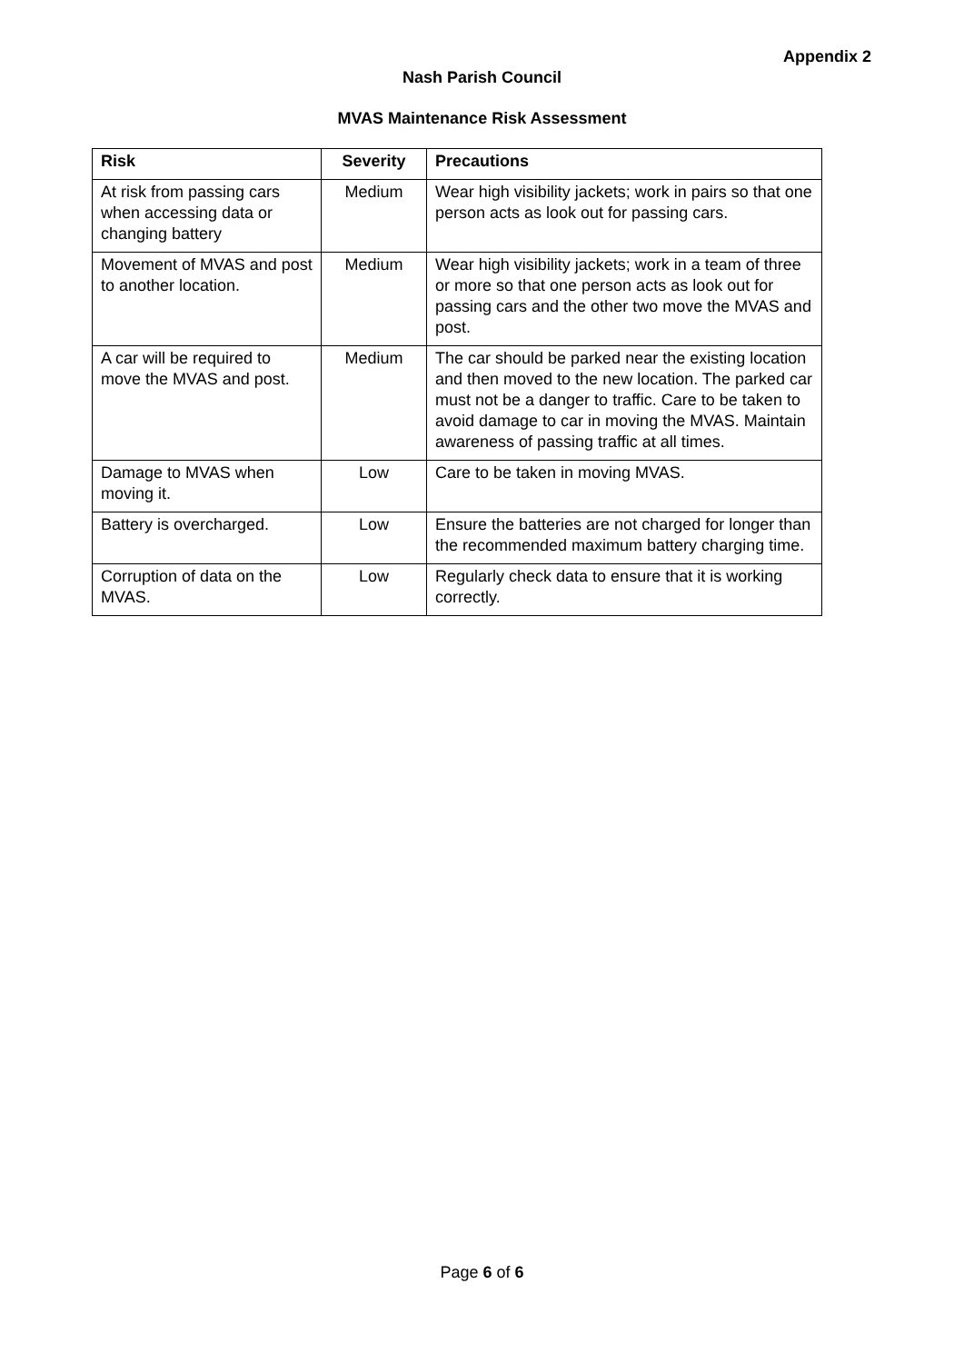Appendix 2
Nash Parish Council
MVAS Maintenance Risk Assessment
| Risk | Severity | Precautions |
| --- | --- | --- |
| At risk from passing cars when accessing data or changing battery | Medium | Wear high visibility jackets; work in pairs so that one person acts as look out for passing cars. |
| Movement of MVAS and post to another location. | Medium | Wear high visibility jackets; work in a team of three or more so that one person acts as look out for passing cars and the other two move the MVAS and post. |
| A car will be required to move the MVAS and post. | Medium | The car should be parked near the existing location and then moved to the new location. The parked car must not be a danger to traffic. Care to be taken to avoid damage to car in moving the MVAS. Maintain awareness of passing traffic at all times. |
| Damage to MVAS when moving it. | Low | Care to be taken in moving MVAS. |
| Battery is overcharged. | Low | Ensure the batteries are not charged for longer than the recommended maximum battery charging time. |
| Corruption of data on the MVAS. | Low | Regularly check data to ensure that it is working correctly. |
Page 6 of 6